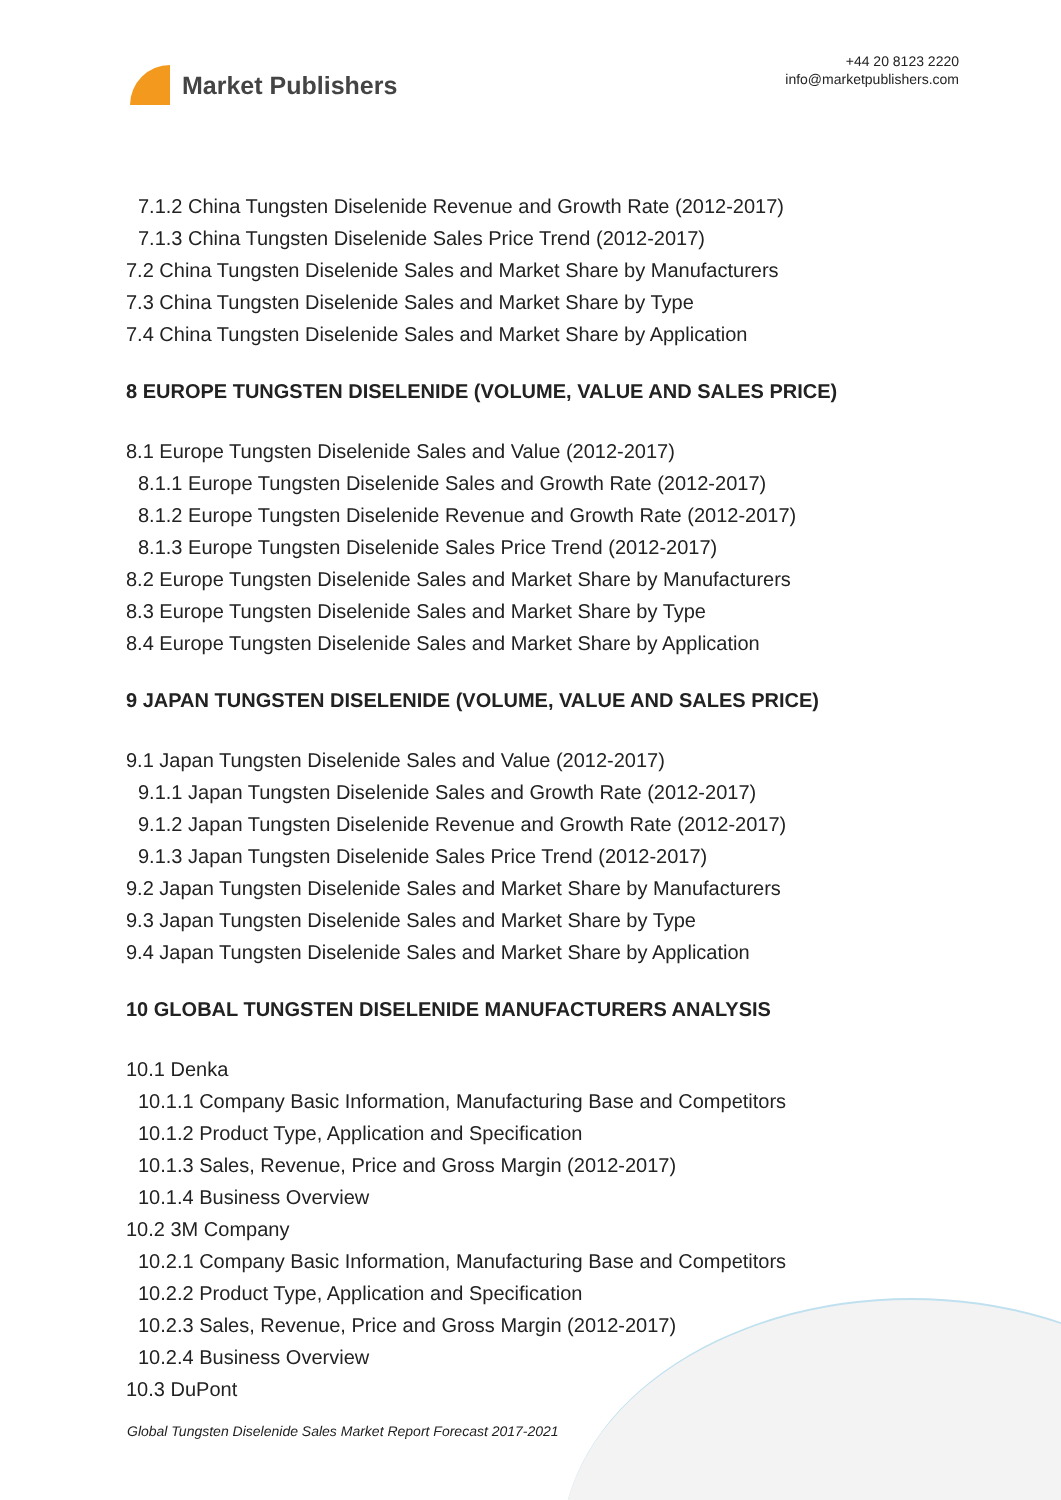Market Publishers
+44 20 8123 2220
info@marketpublishers.com
7.1.2 China Tungsten Diselenide Revenue and Growth Rate (2012-2017)
7.1.3 China Tungsten Diselenide Sales Price Trend (2012-2017)
7.2 China Tungsten Diselenide Sales and Market Share by Manufacturers
7.3 China Tungsten Diselenide Sales and Market Share by Type
7.4 China Tungsten Diselenide Sales and Market Share by Application
8 EUROPE TUNGSTEN DISELENIDE (VOLUME, VALUE AND SALES PRICE)
8.1 Europe Tungsten Diselenide Sales and Value (2012-2017)
8.1.1 Europe Tungsten Diselenide Sales and Growth Rate (2012-2017)
8.1.2 Europe Tungsten Diselenide Revenue and Growth Rate (2012-2017)
8.1.3 Europe Tungsten Diselenide Sales Price Trend (2012-2017)
8.2 Europe Tungsten Diselenide Sales and Market Share by Manufacturers
8.3 Europe Tungsten Diselenide Sales and Market Share by Type
8.4 Europe Tungsten Diselenide Sales and Market Share by Application
9 JAPAN TUNGSTEN DISELENIDE (VOLUME, VALUE AND SALES PRICE)
9.1 Japan Tungsten Diselenide Sales and Value (2012-2017)
9.1.1 Japan Tungsten Diselenide Sales and Growth Rate (2012-2017)
9.1.2 Japan Tungsten Diselenide Revenue and Growth Rate (2012-2017)
9.1.3 Japan Tungsten Diselenide Sales Price Trend (2012-2017)
9.2 Japan Tungsten Diselenide Sales and Market Share by Manufacturers
9.3 Japan Tungsten Diselenide Sales and Market Share by Type
9.4 Japan Tungsten Diselenide Sales and Market Share by Application
10 GLOBAL TUNGSTEN DISELENIDE MANUFACTURERS ANALYSIS
10.1 Denka
10.1.1 Company Basic Information, Manufacturing Base and Competitors
10.1.2 Product Type, Application and Specification
10.1.3 Sales, Revenue, Price and Gross Margin (2012-2017)
10.1.4 Business Overview
10.2 3M Company
10.2.1 Company Basic Information, Manufacturing Base and Competitors
10.2.2 Product Type, Application and Specification
10.2.3 Sales, Revenue, Price and Gross Margin (2012-2017)
10.2.4 Business Overview
10.3 DuPont
Global Tungsten Diselenide Sales Market Report Forecast 2017-2021